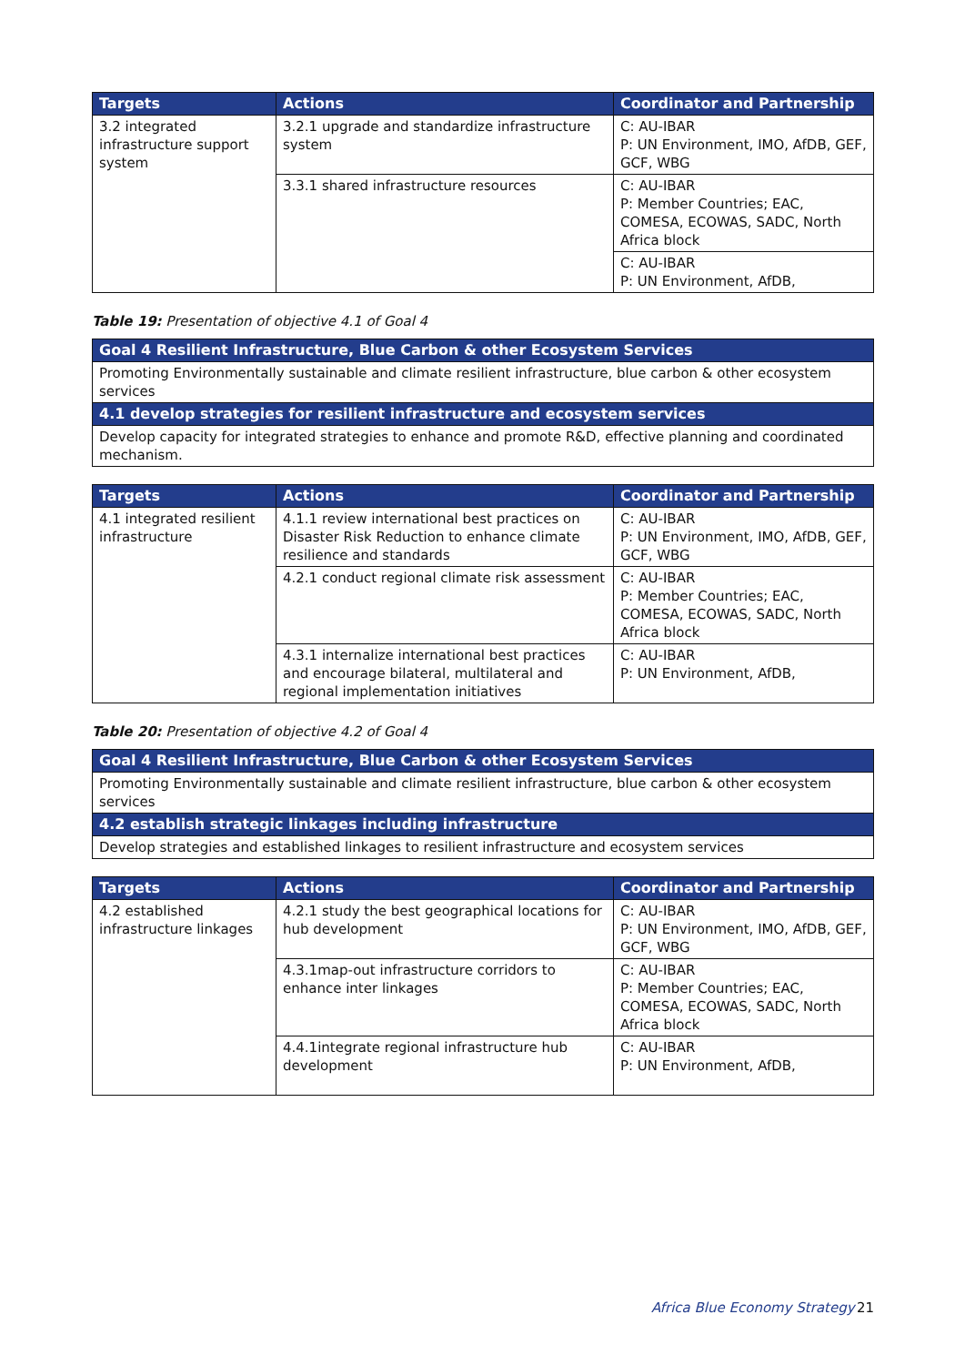| Targets | Actions | Coordinator and Partnership |
| --- | --- | --- |
| 3.2 integrated infrastructure support system | 3.2.1 upgrade and standardize infrastructure system | C: AU-IBAR P: UN Environment, IMO, AfDB, GEF, GCF, WBG |
| | 3.3.1 shared infrastructure resources | C: AU-IBAR P: Member Countries; EAC, COMESA, ECOWAS, SADC, North Africa block |
| | | C: AU-IBAR P: UN Environment, AfDB, |
Table 19: Presentation of objective 4.1 of Goal 4
| Goal 4 Resilient Infrastructure, Blue Carbon & other Ecosystem Services |
| Promoting Environmentally sustainable and climate resilient infrastructure, blue carbon & other ecosystem services |
| 4.1 develop strategies for resilient infrastructure and ecosystem services |
| Develop capacity for integrated strategies to enhance and promote R&D, effective planning and coordinated mechanism. |
| Targets | Actions | Coordinator and Partnership |
| --- | --- | --- |
| 4.1 integrated resilient infrastructure | 4.1.1 review international best practices on Disaster Risk Reduction to enhance climate resilience and standards | C: AU-IBAR P: UN Environment, IMO, AfDB, GEF, GCF, WBG |
| | 4.2.1 conduct regional climate risk assessment | C: AU-IBAR P: Member Countries; EAC, COMESA, ECOWAS, SADC, North Africa block |
| | 4.3.1 internalize international best practices and encourage bilateral, multilateral and regional implementation initiatives | C: AU-IBAR P: UN Environment, AfDB, |
Table 20: Presentation of objective 4.2 of Goal 4
| Goal 4 Resilient Infrastructure, Blue Carbon & other Ecosystem Services |
| Promoting Environmentally sustainable and climate resilient infrastructure, blue carbon & other ecosystem services |
| 4.2 establish strategic linkages including infrastructure |
| Develop strategies and established linkages to resilient infrastructure and ecosystem services |
| Targets | Actions | Coordinator and Partnership |
| --- | --- | --- |
| 4.2 established infrastructure linkages | 4.2.1 study the best geographical locations for hub development | C: AU-IBAR P: UN Environment, IMO, AfDB, GEF, GCF, WBG |
| | 4.3.1map-out infrastructure corridors to enhance inter linkages | C: AU-IBAR P: Member Countries; EAC, COMESA, ECOWAS, SADC, North Africa block |
| | 4.4.1integrate regional infrastructure hub development | C: AU-IBAR P: UN Environment, AfDB, |
Africa Blue Economy Strategy 21